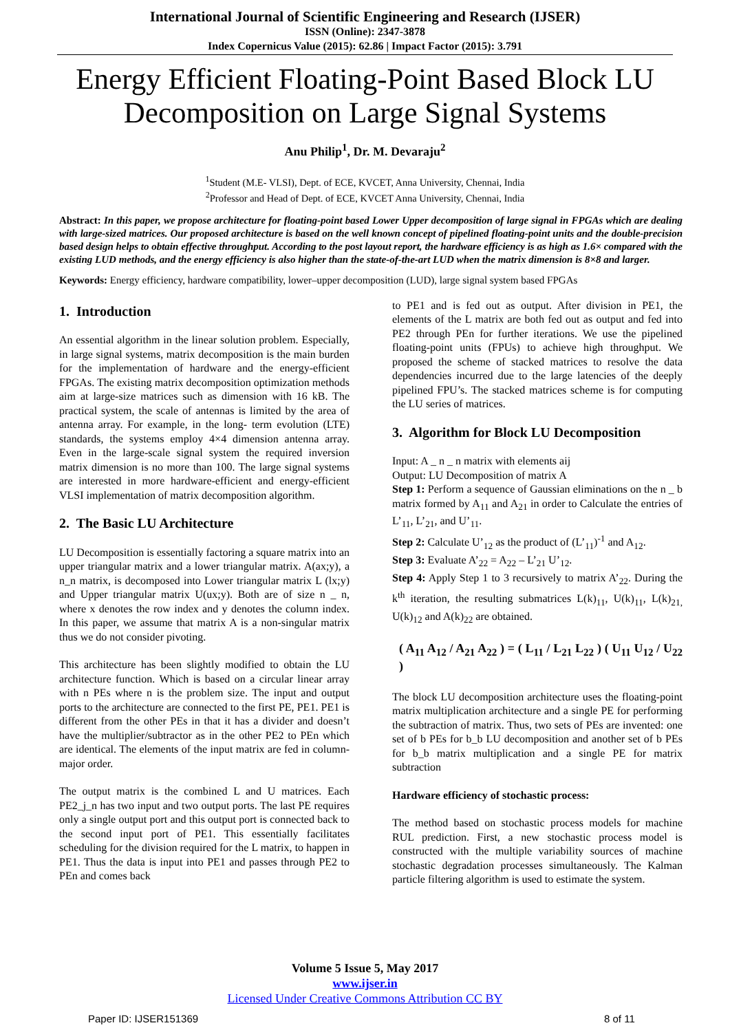International Journal of Scientific Engineering and Research (IJSER)
ISSN (Online): 2347-3878
Index Copernicus Value (2015): 62.86 | Impact Factor (2015): 3.791
Energy Efficient Floating-Point Based Block LU Decomposition on Large Signal Systems
Anu Philip<sup>1</sup>, Dr. M. Devaraju<sup>2</sup>
<sup>1</sup> Student (M.E- VLSI), Dept. of ECE, KVCET, Anna University, Chennai, India
<sup>2</sup> Professor and Head of Dept. of ECE, KVCET Anna University, Chennai, India
Abstract: In this paper, we propose architecture for floating-point based Lower Upper decomposition of large signal in FPGAs which are dealing with large-sized matrices. Our proposed architecture is based on the well known concept of pipelined floating-point units and the double-precision based design helps to obtain effective throughput. According to the post layout report, the hardware efficiency is as high as 1.6× compared with the existing LUD methods, and the energy efficiency is also higher than the state-of-the-art LUD when the matrix dimension is 8×8 and larger.
Keywords: Energy efficiency, hardware compatibility, lower–upper decomposition (LUD), large signal system based FPGAs
1. Introduction
An essential algorithm in the linear solution problem. Especially, in large signal systems, matrix decomposition is the main burden for the implementation of hardware and the energy-efficient FPGAs. The existing matrix decomposition optimization methods aim at large-size matrices such as dimension with 16 kB. The practical system, the scale of antennas is limited by the area of antenna array. For example, in the long- term evolution (LTE) standards, the systems employ 4×4 dimension antenna array. Even in the large-scale signal system the required inversion matrix dimension is no more than 100. The large signal systems are interested in more hardware-efficient and energy-efficient VLSI implementation of matrix decomposition algorithm.
2. The Basic LU Architecture
LU Decomposition is essentially factoring a square matrix into an upper triangular matrix and a lower triangular matrix. A(ax;y), a n_n matrix, is decomposed into Lower triangular matrix L (lx;y) and Upper triangular matrix U(ux;y). Both are of size n _ n, where x denotes the row index and y denotes the column index. In this paper, we assume that matrix A is a non-singular matrix thus we do not consider pivoting.
This architecture has been slightly modified to obtain the LU architecture function. Which is based on a circular linear array with n PEs where n is the problem size. The input and output ports to the architecture are connected to the first PE, PE1. PE1 is different from the other PEs in that it has a divider and doesn’t have the multiplier/subtractor as in the other PE2 to PEn which are identical. The elements of the input matrix are fed in column-major order.
The output matrix is the combined L and U matrices. Each PE2_j_n has two input and two output ports. The last PE requires only a single output port and this output port is connected back to the second input port of PE1. This essentially facilitates scheduling for the division required for the L matrix, to happen in PE1. Thus the data is input into PE1 and passes through PE2 to PEn and comes back
to PE1 and is fed out as output. After division in PE1, the elements of the L matrix are both fed out as output and fed into PE2 through PEn for further iterations. We use the pipelined floating-point units (FPUs) to achieve high throughput. We proposed the scheme of stacked matrices to resolve the data dependencies incurred due to the large latencies of the deeply pipelined FPU’s. The stacked matrices scheme is for computing the LU series of matrices.
3. Algorithm for Block LU Decomposition
Input: A _ n _ n matrix with elements aij
Output: LU Decomposition of matrix A
Step 1: Perform a sequence of Gaussian eliminations on the n _ b matrix formed by A<sub>11</sub> and A<sub>21</sub> in order to Calculate the entries of L’<sub>11</sub>, L’<sub>21</sub>, and U’<sub>11</sub>.
Step 2: Calculate U’<sub>12</sub> as the product of (L’<sub>11</sub>)<sup>-1</sup> and A<sub>12</sub>.
Step 3: Evaluate A’<sub>22</sub> = A<sub>22</sub> – L’<sub>21</sub> U’<sub>12</sub>.
Step 4: Apply Step 1 to 3 recursively to matrix A’<sub>22</sub>. During the k<sup>th</sup> iteration, the resulting submatrices L(k)<sub>11</sub>, U(k)<sub>11</sub>, L(k)<sub>21,</sub> U(k)<sub>12</sub> and A(k)<sub>22</sub> are obtained.
( A<sub>11</sub> A<sub>12</sub> / A<sub>21</sub> A<sub>22</sub> ) = ( L<sub>11</sub> / L<sub>21</sub> L<sub>22</sub> ) ( U<sub>11</sub> U<sub>12</sub> / U<sub>22</sub> )
The block LU decomposition architecture uses the floating-point matrix multiplication architecture and a single PE for performing the subtraction of matrix. Thus, two sets of PEs are invented: one set of b PEs for b_b LU decomposition and another set of b PEs for b_b matrix multiplication and a single PE for matrix subtraction
Hardware efficiency of stochastic process:
The method based on stochastic process models for machine RUL prediction. First, a new stochastic process model is constructed with the multiple variability sources of machine stochastic degradation processes simultaneously. The Kalman particle filtering algorithm is used to estimate the system.
Volume 5 Issue 5, May 2017
www.ijser.in
Licensed Under Creative Commons Attribution CC BY
Paper ID: IJSER151369 8 of 11